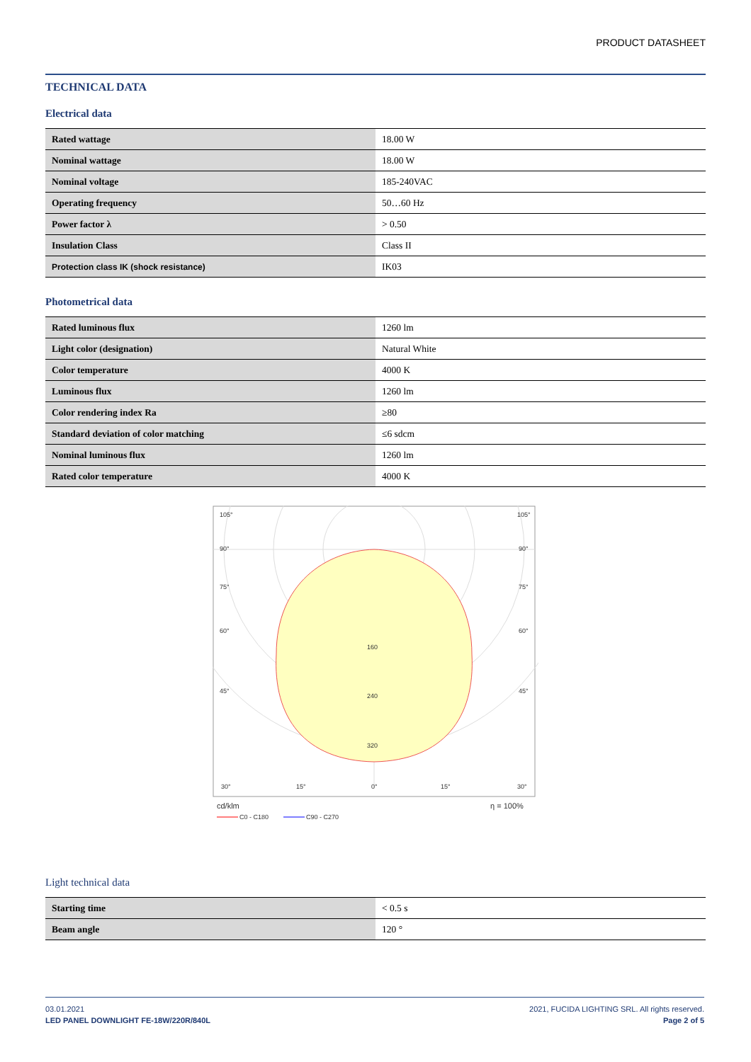PRODUCT DATASHEET
TECHNICAL DATA
Electrical data
| Rated wattage | 18.00 W |
| Nominal wattage | 18.00 W |
| Nominal voltage | 185-240VAC |
| Operating frequency | 50…60 Hz |
| Power factor λ | > 0.50 |
| Insulation Class | Class II |
| Protection class IK (shock resistance) | IK03 |
Photometrical data
| Rated luminous flux | 1260 lm |
| Light color (designation) | Natural White |
| Color temperature | 4000 K |
| Luminous flux | 1260 lm |
| Color rendering index Ra | ≥80 |
| Standard deviation of color matching | ≤6 sdcm |
| Nominal luminous flux | 1260 lm |
| Rated color temperature | 4000 K |
105°
105°
90°
90°
75°
75°
60°
60°
45°
45°
160
240
320
30°
15°
0°
15°
30°
cd/klm
η = 100%
C0 - C180
C90 - C270
Light technical data
| Starting time | < 0.5 s |
| Beam angle | 120 ° |
03.01.2021 2021, FUCIDA LIGHTING SRL. All rights reserved.
LED PANEL DOWNLIGHT FE-18W/220R/840L Page 2 of 5